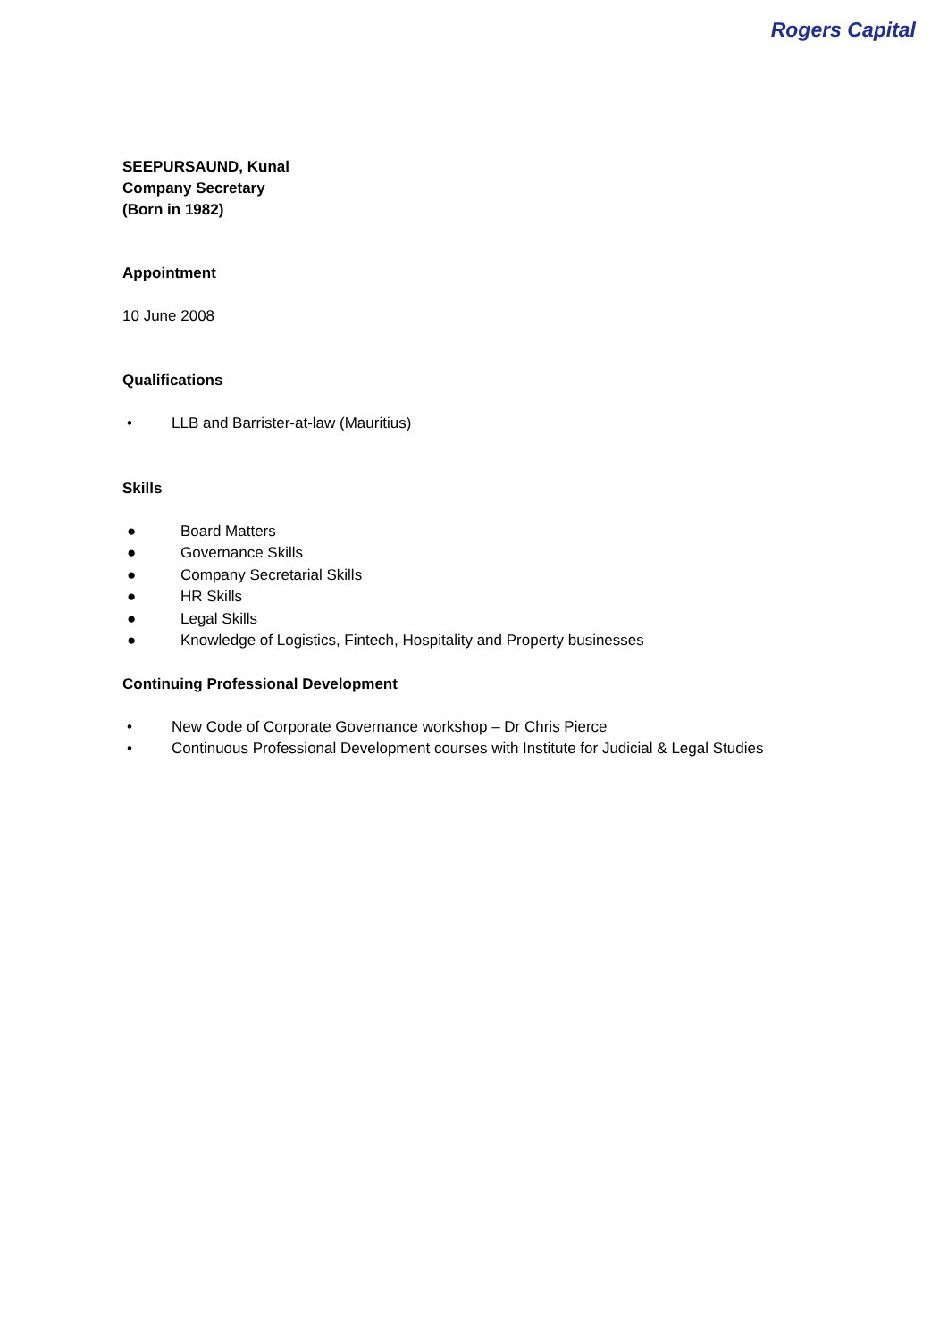Rogers Capital
SEEPURSAUND, Kunal
Company Secretary
(Born in 1982)
Appointment
10 June 2008
Qualifications
• LLB and Barrister-at-law (Mauritius)
Skills
● Board Matters
● Governance Skills
● Company Secretarial Skills
● HR Skills
● Legal Skills
● Knowledge of Logistics, Fintech, Hospitality and Property businesses
Continuing Professional Development
• New Code of Corporate Governance workshop – Dr Chris Pierce
• Continuous Professional Development courses with Institute for Judicial & Legal Studies